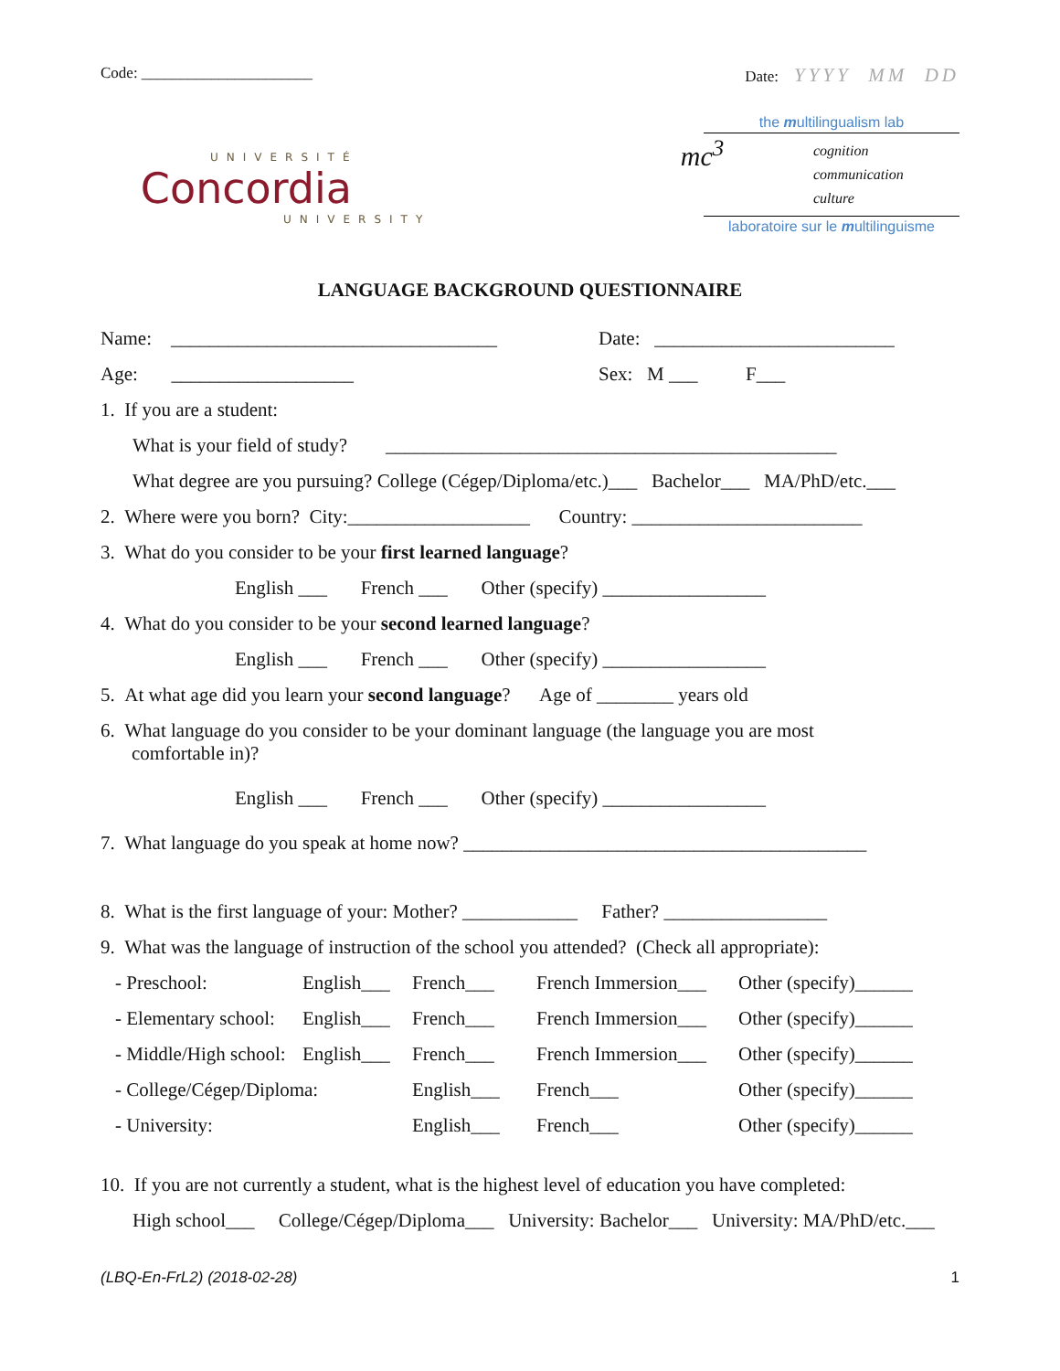Code: ______________________ Date: YYYY MM DD
UNIVERSITÉ
Concordia
UNIVERSITY
the multilingualism lab
cognition
communication
culture mc<sup>3</sup>
laboratoire sur le multilinguisme
LANGUAGE BACKGROUND QUESTIONNAIRE
Name: __________________________________ Date: _________________________
Age: ___________________ Sex: M ___ F___
1. If you are a student:
What is your field of study? _______________________________________________
What degree are you pursuing? College (Cégep/Diploma/etc.)___ Bachelor___ MA/PhD/etc.___
2. Where were you born? City:___________________ Country: ________________________
3. What do you consider to be your first learned language?
English ___ French ___ Other (specify) _________________
4. What do you consider to be your second learned language?
English ___ French ___ Other (specify) _________________
5. At what age did you learn your second language? Age of ________ years old
6. What language do you consider to be your dominant language (the language you are most
comfortable in)?
English ___ French ___ Other (specify) _________________
7. What language do you speak at home now? __________________________________________
8. What is the first language of your: Mother? ____________ Father? _________________
9. What was the language of instruction of the school you attended? (Check all appropriate):
- Preschool: English___ French___ French Immersion___ Other (specify)______
- Elementary school: English___ French___ French Immersion___ Other (specify)______
- Middle/High school: English___ French___ French Immersion___ Other (specify)______
- College/Cégep/Diploma: English___ French___ Other (specify)______
- University: English___ French___ Other (specify)______
10. If you are not currently a student, what is the highest level of education you have completed:
High school___ College/Cégep/Diploma___ University: Bachelor___ University: MA/PhD/etc.___
(LBQ-En-FrL2) (2018-02-28) 1